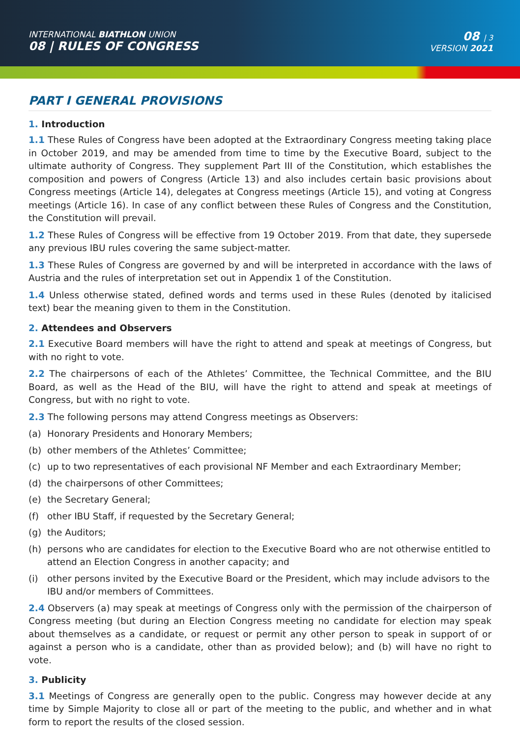INTERNATIONAL BIATHLON UNION
08 | RULES OF CONGRESS
08 | 3
VERSION 2021
PART I GENERAL PROVISIONS
1. Introduction
1.1 These Rules of Congress have been adopted at the Extraordinary Congress meeting taking place in October 2019, and may be amended from time to time by the Executive Board, subject to the ultimate authority of Congress. They supplement Part III of the Constitution, which establishes the composition and powers of Congress (Article 13) and also includes certain basic provisions about Congress meetings (Article 14), delegates at Congress meetings (Article 15), and voting at Congress meetings (Article 16). In case of any conflict between these Rules of Congress and the Constitution, the Constitution will prevail.
1.2 These Rules of Congress will be effective from 19 October 2019. From that date, they supersede any previous IBU rules covering the same subject-matter.
1.3 These Rules of Congress are governed by and will be interpreted in accordance with the laws of Austria and the rules of interpretation set out in Appendix 1 of the Constitution.
1.4 Unless otherwise stated, defined words and terms used in these Rules (denoted by italicised text) bear the meaning given to them in the Constitution.
2. Attendees and Observers
2.1 Executive Board members will have the right to attend and speak at meetings of Congress, but with no right to vote.
2.2 The chairpersons of each of the Athletes’ Committee, the Technical Committee, and the BIU Board, as well as the Head of the BIU, will have the right to attend and speak at meetings of Congress, but with no right to vote.
2.3 The following persons may attend Congress meetings as Observers:
(a) Honorary Presidents and Honorary Members;
(b) other members of the Athletes’ Committee;
(c) up to two representatives of each provisional NF Member and each Extraordinary Member;
(d) the chairpersons of other Committees;
(e) the Secretary General;
(f) other IBU Staff, if requested by the Secretary General;
(g) the Auditors;
(h) persons who are candidates for election to the Executive Board who are not otherwise entitled to attend an Election Congress in another capacity; and
(i) other persons invited by the Executive Board or the President, which may include advisors to the IBU and/or members of Committees.
2.4 Observers (a) may speak at meetings of Congress only with the permission of the chairperson of Congress meeting (but during an Election Congress meeting no candidate for election may speak about themselves as a candidate, or request or permit any other person to speak in support of or against a person who is a candidate, other than as provided below); and (b) will have no right to vote.
3. Publicity
3.1 Meetings of Congress are generally open to the public. Congress may however decide at any time by Simple Majority to close all or part of the meeting to the public, and whether and in what form to report the results of the closed session.